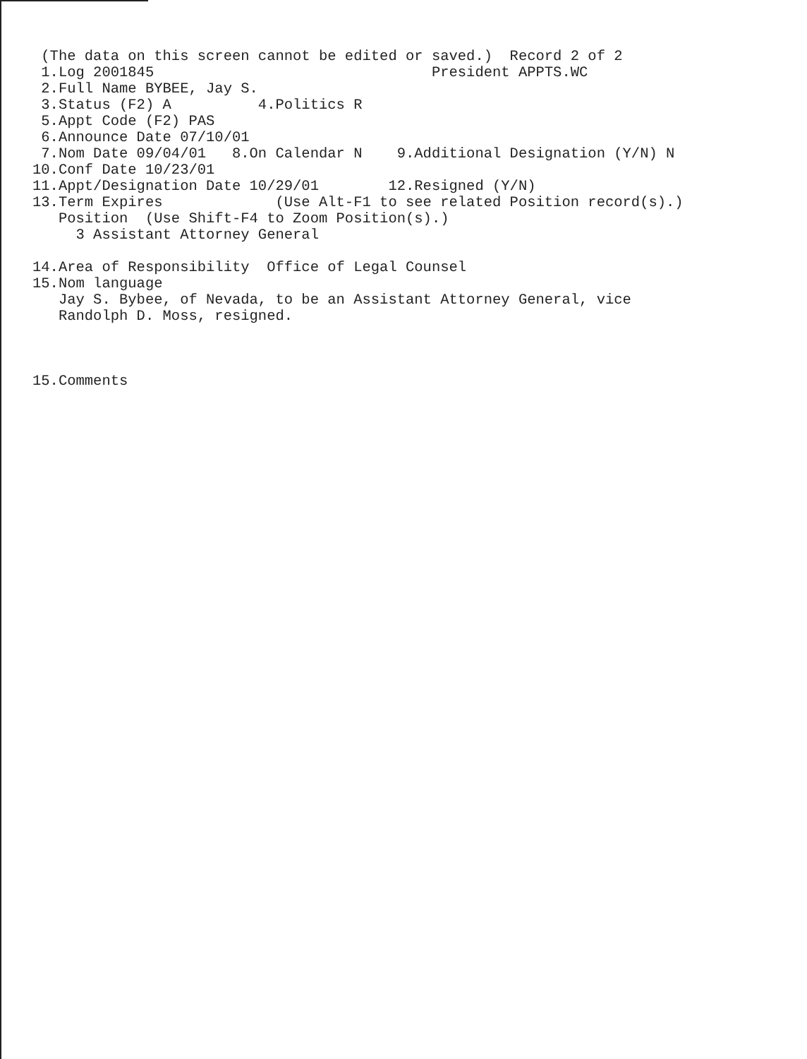(The data on this screen cannot be edited or saved.)  Record 2 of 2
 1.Log 2001845                                President APPTS.WC
 2.Full Name BYBEE, Jay S.
 3.Status (F2) A          4.Politics R
 5.Appt Code (F2) PAS
 6.Announce Date 07/10/01
 7.Nom Date 09/04/01   8.On Calendar N    9.Additional Designation (Y/N) N
10.Conf Date 10/23/01
11.Appt/Designation Date 10/29/01        12.Resigned (Y/N)
13.Term Expires             (Use Alt-F1 to see related Position record(s).)
   Position  (Use Shift-F4 to Zoom Position(s).)
     3 Assistant Attorney General

14.Area of Responsibility  Office of Legal Counsel
15.Nom language
   Jay S. Bybee, of Nevada, to be an Assistant Attorney General, vice
   Randolph D. Moss, resigned.



15.Comments